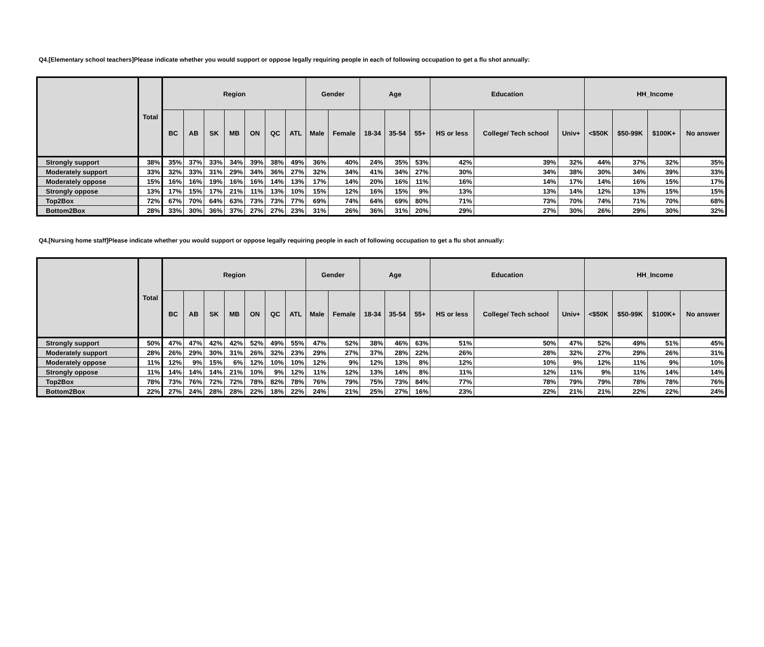Q4.[Elementary school teachers]Please indicate whether you would support or oppose legally requiring people in each of following occupation to get a flu shot annually:
| | Total | Region | | | | | | | Gender | | Age | | | Education | | | HH_Income | | | |
| --- | --- | --- | --- | --- | --- | --- | --- | --- | --- | --- | --- | --- | --- | --- | --- | --- | --- | --- | --- | --- |
| | | BC | AB | SK | MB | ON | QC | ATL | Male | Female | 18-34 | 35-54 | 55+ | HS or less | College/ Tech school | Univ+ | <$50K | $50-99K | $100K+ | No answer |
| Strongly support | 38% | 35% | 37% | 33% | 34% | 39% | 38% | 49% | 36% | 40% | 24% | 35% | 53% | 42% | 39% | 32% | 44% | 37% | 32% | 35% |
| Moderately support | 33% | 32% | 33% | 31% | 29% | 34% | 36% | 27% | 32% | 34% | 41% | 34% | 27% | 30% | 34% | 38% | 30% | 34% | 39% | 33% |
| Moderately oppose | 15% | 16% | 16% | 19% | 16% | 16% | 14% | 13% | 17% | 14% | 20% | 16% | 11% | 16% | 14% | 17% | 14% | 16% | 15% | 17% |
| Strongly oppose | 13% | 17% | 15% | 17% | 21% | 11% | 13% | 10% | 15% | 12% | 16% | 15% | 9% | 13% | 13% | 14% | 12% | 13% | 15% | 15% |
| Top2Box | 72% | 67% | 70% | 64% | 63% | 73% | 73% | 77% | 69% | 74% | 64% | 69% | 80% | 71% | 73% | 70% | 74% | 71% | 70% | 68% |
| Bottom2Box | 28% | 33% | 30% | 36% | 37% | 27% | 27% | 23% | 31% | 26% | 36% | 31% | 20% | 29% | 27% | 30% | 26% | 29% | 30% | 32% |
Q4.[Nursing home staff]Please indicate whether you would support or oppose legally requiring people in each of following occupation to get a flu shot annually:
| | Total | Region | | | | | | | Gender | | Age | | | Education | | | HH_Income | | | |
| --- | --- | --- | --- | --- | --- | --- | --- | --- | --- | --- | --- | --- | --- | --- | --- | --- | --- | --- | --- | --- |
| | | BC | AB | SK | MB | ON | QC | ATL | Male | Female | 18-34 | 35-54 | 55+ | HS or less | College/ Tech school | Univ+ | <$50K | $50-99K | $100K+ | No answer |
| Strongly support | 50% | 47% | 47% | 42% | 42% | 52% | 49% | 55% | 47% | 52% | 38% | 46% | 63% | 51% | 50% | 47% | 52% | 49% | 51% | 45% |
| Moderately support | 28% | 26% | 29% | 30% | 31% | 26% | 32% | 23% | 29% | 27% | 37% | 28% | 22% | 26% | 28% | 32% | 27% | 29% | 26% | 31% |
| Moderately oppose | 11% | 12% | 9% | 15% | 6% | 12% | 10% | 10% | 12% | 9% | 12% | 13% | 8% | 12% | 10% | 9% | 12% | 11% | 9% | 10% |
| Strongly oppose | 11% | 14% | 14% | 14% | 21% | 10% | 9% | 12% | 11% | 12% | 13% | 14% | 8% | 11% | 12% | 11% | 9% | 11% | 14% | 14% |
| Top2Box | 78% | 73% | 76% | 72% | 72% | 78% | 82% | 78% | 76% | 79% | 75% | 73% | 84% | 77% | 78% | 79% | 79% | 78% | 78% | 76% |
| Bottom2Box | 22% | 27% | 24% | 28% | 28% | 22% | 18% | 22% | 24% | 21% | 25% | 27% | 16% | 23% | 22% | 21% | 21% | 22% | 22% | 24% |